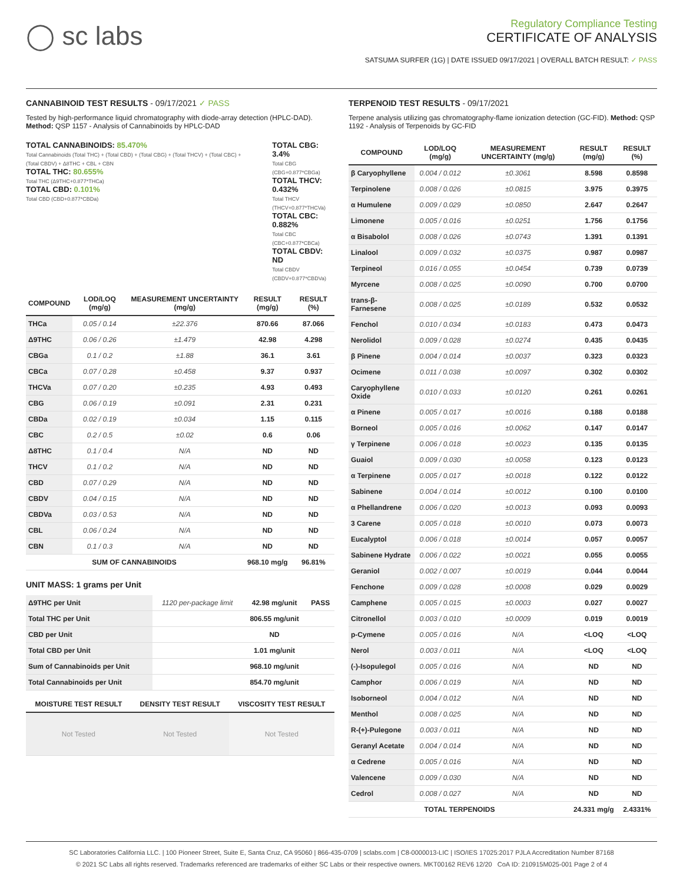◯ sc labs
Regulatory Compliance Testing
CERTIFICATE OF ANALYSIS
SATSUMA SURFER (1G) | DATE ISSUED 09/17/2021 | OVERALL BATCH RESULT: ✓ PASS
CANNABINOID TEST RESULTS - 09/17/2021 ✓ PASS
Tested by high-performance liquid chromatography with diode-array detection (HPLC-DAD). Method: QSP 1157 - Analysis of Cannabinoids by HPLC-DAD
TOTAL CANNABINOIDS: 85.470%
Total Cannabinoids (Total THC) + (Total CBD) + (Total CBG) + (Total THCV) + (Total CBC) + (Total CBDV) + Δ8THC + CBL + CBN
TOTAL THC: 80.655%
Total THC (Δ9THC+0.877*THCa)
TOTAL CBD: 0.101%
Total CBD (CBD+0.877*CBDa)
TOTAL CBG: 3.4%
Total CBG (CBG+0.877*CBGa)
TOTAL THCV: 0.432%
Total THCV (THCV+0.877*THCVa)
TOTAL CBC: 0.882%
Total CBC (CBC+0.877*CBCa)
TOTAL CBDV: ND
Total CBDV (CBDV+0.877*CBDVa)
| COMPOUND | LOD/LOQ (mg/g) | MEASUREMENT UNCERTAINTY (mg/g) | RESULT (mg/g) | RESULT (%) |
| --- | --- | --- | --- | --- |
| THCa | 0.05 / 0.14 | ±22.376 | 870.66 | 87.066 |
| Δ9THC | 0.06 / 0.26 | ±1.479 | 42.98 | 4.298 |
| CBGa | 0.1 / 0.2 | ±1.88 | 36.1 | 3.61 |
| CBCa | 0.07 / 0.28 | ±0.458 | 9.37 | 0.937 |
| THCVa | 0.07 / 0.20 | ±0.235 | 4.93 | 0.493 |
| CBG | 0.06 / 0.19 | ±0.091 | 2.31 | 0.231 |
| CBDa | 0.02 / 0.19 | ±0.034 | 1.15 | 0.115 |
| CBC | 0.2 / 0.5 | ±0.02 | 0.6 | 0.06 |
| Δ8THC | 0.1 / 0.4 | N/A | ND | ND |
| THCV | 0.1 / 0.2 | N/A | ND | ND |
| CBD | 0.07 / 0.29 | N/A | ND | ND |
| CBDV | 0.04 / 0.15 | N/A | ND | ND |
| CBDVa | 0.03 / 0.53 | N/A | ND | ND |
| CBL | 0.06 / 0.24 | N/A | ND | ND |
| CBN | 0.1 / 0.3 | N/A | ND | ND |
| SUM OF CANNABINOIDS | | | 968.10 mg/g | 96.81% |
UNIT MASS: 1 grams per Unit
| Δ9THC per Unit | 1120 per-package limit | 42.98 mg/unit | PASS |
| Total THC per Unit | | 806.55 mg/unit | |
| CBD per Unit | | ND | |
| Total CBD per Unit | | 1.01 mg/unit | |
| Sum of Cannabinoids per Unit | | 968.10 mg/unit | |
| Total Cannabinoids per Unit | | 854.70 mg/unit | |
| MOISTURE TEST RESULT | DENSITY TEST RESULT | VISCOSITY TEST RESULT |
| --- | --- | --- |
| Not Tested | Not Tested | Not Tested |
TERPENOID TEST RESULTS - 09/17/2021
Terpene analysis utilizing gas chromatography-flame ionization detection (GC-FID). Method: QSP 1192 - Analysis of Terpenoids by GC-FID
| COMPOUND | LOD/LOQ (mg/g) | MEASUREMENT UNCERTAINTY (mg/g) | RESULT (mg/g) | RESULT (%) |
| --- | --- | --- | --- | --- |
| β Caryophyllene | 0.004 / 0.012 | ±0.3061 | 8.598 | 0.8598 |
| Terpinolene | 0.008 / 0.026 | ±0.0815 | 3.975 | 0.3975 |
| α Humulene | 0.009 / 0.029 | ±0.0850 | 2.647 | 0.2647 |
| Limonene | 0.005 / 0.016 | ±0.0251 | 1.756 | 0.1756 |
| α Bisabolol | 0.008 / 0.026 | ±0.0743 | 1.391 | 0.1391 |
| Linalool | 0.009 / 0.032 | ±0.0375 | 0.987 | 0.0987 |
| Terpineol | 0.016 / 0.055 | ±0.0454 | 0.739 | 0.0739 |
| Myrcene | 0.008 / 0.025 | ±0.0090 | 0.700 | 0.0700 |
| trans-β-Farnesene | 0.008 / 0.025 | ±0.0189 | 0.532 | 0.0532 |
| Fenchol | 0.010 / 0.034 | ±0.0183 | 0.473 | 0.0473 |
| Nerolidol | 0.009 / 0.028 | ±0.0274 | 0.435 | 0.0435 |
| β Pinene | 0.004 / 0.014 | ±0.0037 | 0.323 | 0.0323 |
| Ocimene | 0.011 / 0.038 | ±0.0097 | 0.302 | 0.0302 |
| Caryophyllene Oxide | 0.010 / 0.033 | ±0.0120 | 0.261 | 0.0261 |
| α Pinene | 0.005 / 0.017 | ±0.0016 | 0.188 | 0.0188 |
| Borneol | 0.005 / 0.016 | ±0.0062 | 0.147 | 0.0147 |
| γ Terpinene | 0.006 / 0.018 | ±0.0023 | 0.135 | 0.0135 |
| Guaiol | 0.009 / 0.030 | ±0.0058 | 0.123 | 0.0123 |
| α Terpinene | 0.005 / 0.017 | ±0.0018 | 0.122 | 0.0122 |
| Sabinene | 0.004 / 0.014 | ±0.0012 | 0.100 | 0.0100 |
| α Phellandrene | 0.006 / 0.020 | ±0.0013 | 0.093 | 0.0093 |
| 3 Carene | 0.005 / 0.018 | ±0.0010 | 0.073 | 0.0073 |
| Eucalyptol | 0.006 / 0.018 | ±0.0014 | 0.057 | 0.0057 |
| Sabinene Hydrate | 0.006 / 0.022 | ±0.0021 | 0.055 | 0.0055 |
| Geraniol | 0.002 / 0.007 | ±0.0019 | 0.044 | 0.0044 |
| Fenchone | 0.009 / 0.028 | ±0.0008 | 0.029 | 0.0029 |
| Camphene | 0.005 / 0.015 | ±0.0003 | 0.027 | 0.0027 |
| Citronellol | 0.003 / 0.010 | ±0.0009 | 0.019 | 0.0019 |
| p-Cymene | 0.005 / 0.016 | N/A | <LOQ | <LOQ |
| Nerol | 0.003 / 0.011 | N/A | <LOQ | <LOQ |
| (-)-Isopulegol | 0.005 / 0.016 | N/A | ND | ND |
| Camphor | 0.006 / 0.019 | N/A | ND | ND |
| Isoborneol | 0.004 / 0.012 | N/A | ND | ND |
| Menthol | 0.008 / 0.025 | N/A | ND | ND |
| R-(+)-Pulegone | 0.003 / 0.011 | N/A | ND | ND |
| Geranyl Acetate | 0.004 / 0.014 | N/A | ND | ND |
| α Cedrene | 0.005 / 0.016 | N/A | ND | ND |
| Valencene | 0.009 / 0.030 | N/A | ND | ND |
| Cedrol | 0.008 / 0.027 | N/A | ND | ND |
| TOTAL TERPENOIDS | | | 24.331 mg/g | 2.4331% |
SC Laboratories California LLC. | 100 Pioneer Street, Suite E, Santa Cruz, CA 95060 | 866-435-0709 | sclabs.com | C8-0000013-LIC | ISO/IES 17025:2017 PJLA Accreditation Number 87168
© 2021 SC Labs all rights reserved. Trademarks referenced are trademarks of either SC Labs or their respective owners. MKT00162 REV6 12/20 CoA ID: 210915M025-001 Page 2 of 4